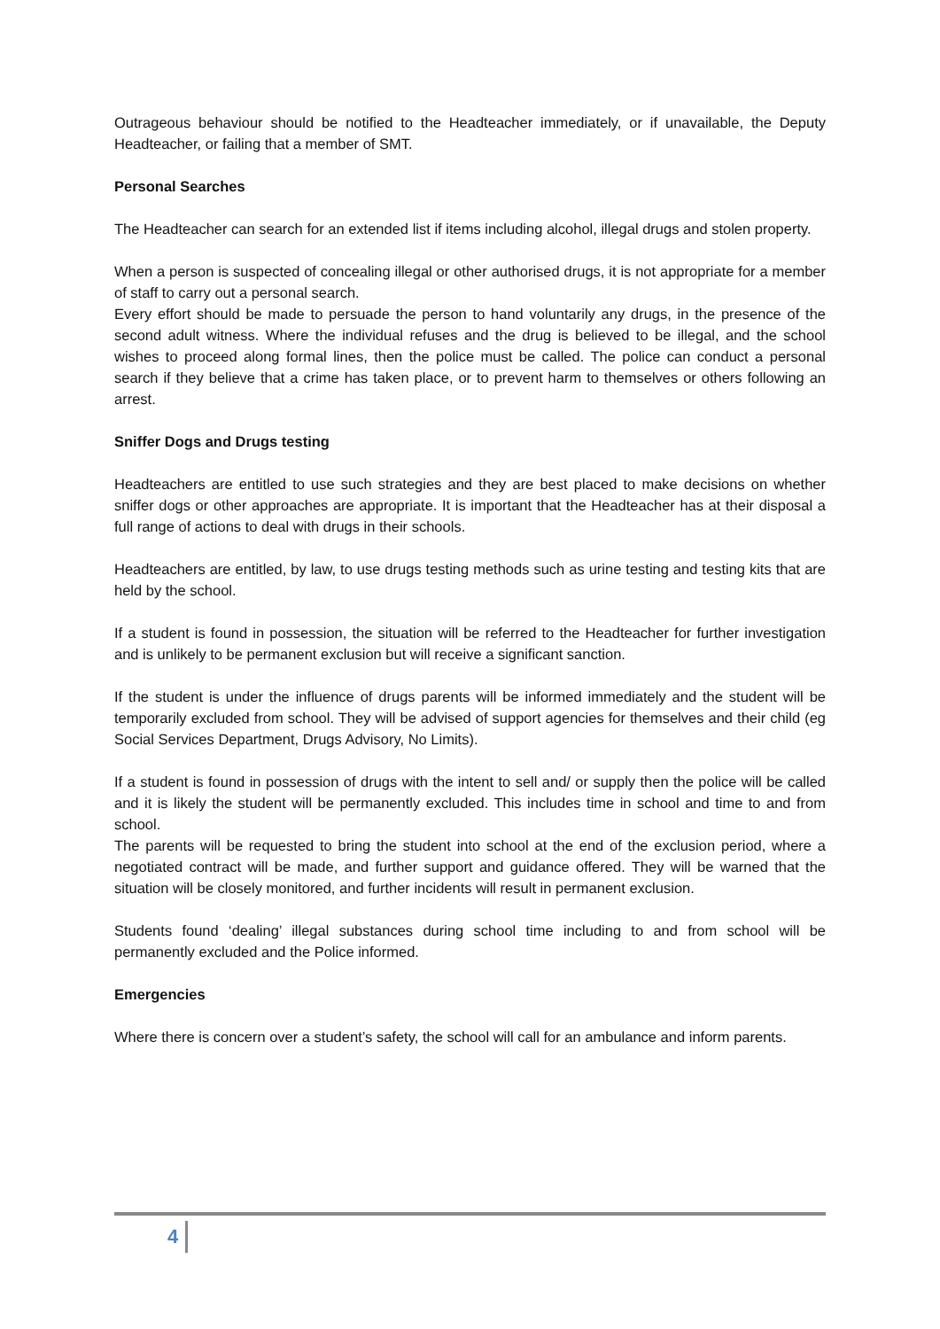Outrageous behaviour should be notified to the Headteacher immediately, or if unavailable, the Deputy Headteacher, or failing that a member of SMT.
Personal Searches
The Headteacher can search for an extended list if items including alcohol, illegal drugs and stolen property.
When a person is suspected of concealing illegal or other authorised drugs, it is not appropriate for a member of staff to carry out a personal search.
Every effort should be made to persuade the person to hand voluntarily any drugs, in the presence of the second adult witness. Where the individual refuses and the drug is believed to be illegal, and the school wishes to proceed along formal lines, then the police must be called. The police can conduct a personal search if they believe that a crime has taken place, or to prevent harm to themselves or others following an arrest.
Sniffer Dogs and Drugs testing
Headteachers are entitled to use such strategies and they are best placed to make decisions on whether sniffer dogs or other approaches are appropriate. It is important that the Headteacher has at their disposal a full range of actions to deal with drugs in their schools.
Headteachers are entitled, by law, to use drugs testing methods such as urine testing and testing kits that are held by the school.
If a student is found in possession, the situation will be referred to the Headteacher for further investigation and is unlikely to be permanent exclusion but will receive a significant sanction.
If the student is under the influence of drugs parents will be informed immediately and the student will be temporarily excluded from school. They will be advised of support agencies for themselves and their child (eg Social Services Department, Drugs Advisory, No Limits).
If a student is found in possession of drugs with the intent to sell and/ or supply then the police will be called and it is likely the student will be permanently excluded. This includes time in school and time to and from school.
The parents will be requested to bring the student into school at the end of the exclusion period, where a negotiated contract will be made, and further support and guidance offered. They will be warned that the situation will be closely monitored, and further incidents will result in permanent exclusion.
Students found ‘dealing’ illegal substances during school time including to and from school will be permanently excluded and the Police informed.
Emergencies
Where there is concern over a student’s safety, the school will call for an ambulance and inform parents.
4